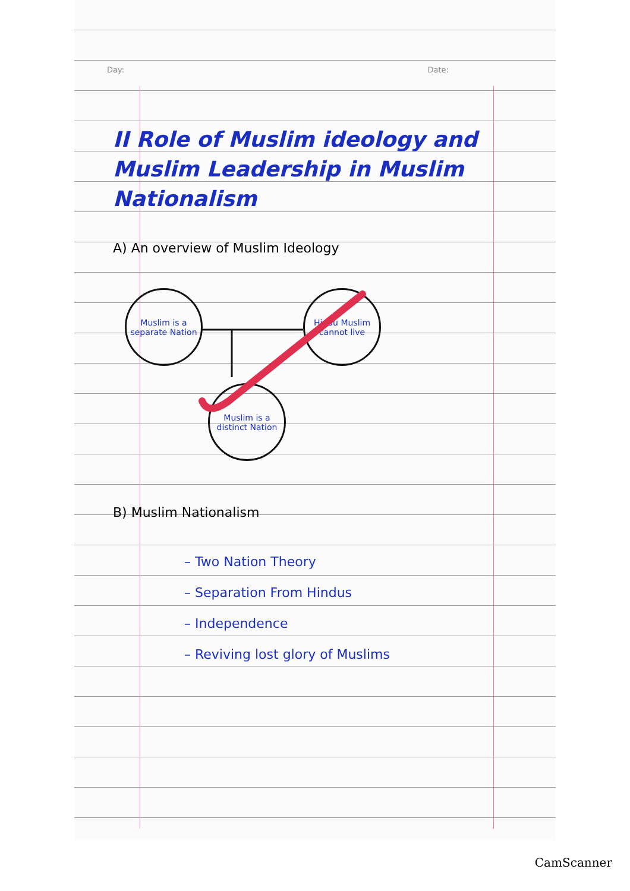Day: Date:
II Role of Muslim ideology and Muslim Leadership in Muslim Nationalism
A) An overview of Muslim Ideology
Muslim is a separate Nation
Hindu Muslim cannot live
Muslim is a distinct Nation
B) Muslim Nationalism
– Two Nation Theory
– Separation From Hindus
– Independence
– Reviving lost glory of Muslims
CamScanner